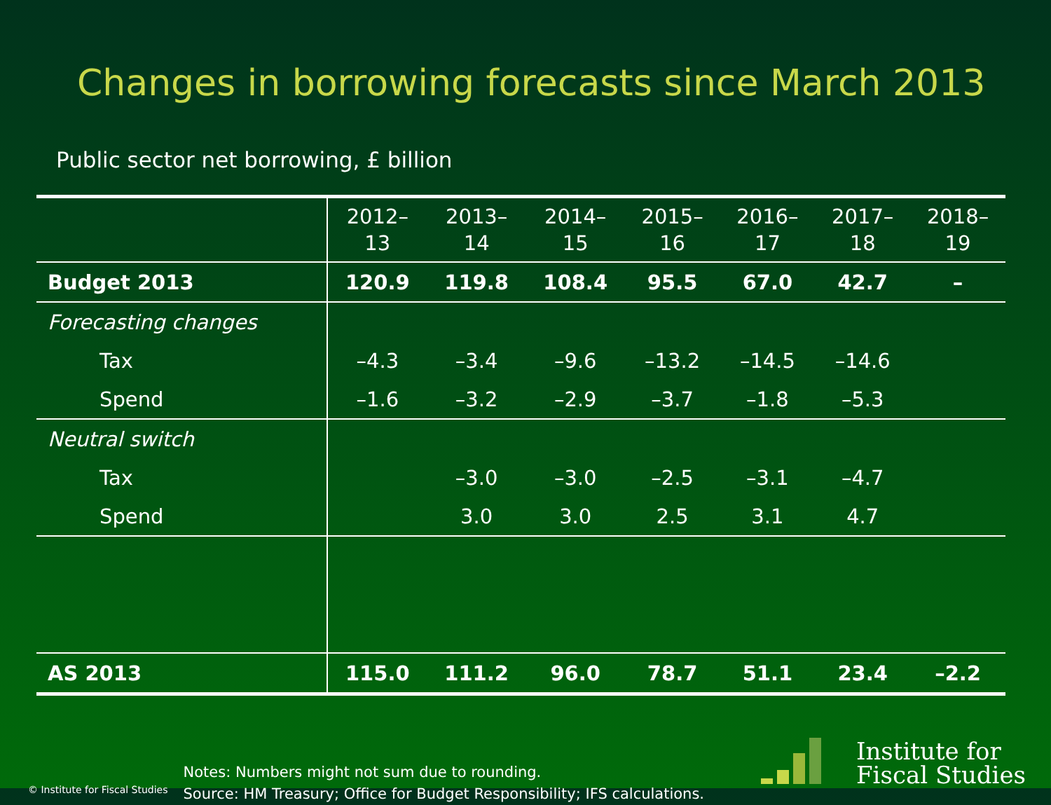Changes in borrowing forecasts since March 2013
Public sector net borrowing, £ billion
| | 2012– 13 | 2013– 14 | 2014– 15 | 2015– 16 | 2016– 17 | 2017– 18 | 2018– 19 |
| --- | --- | --- | --- | --- | --- | --- | --- |
| Budget 2013 | 120.9 | 119.8 | 108.4 | 95.5 | 67.0 | 42.7 | – |
| Forecasting changes | | | | | | | |
| Tax | –4.3 | –3.4 | –9.6 | –13.2 | –14.5 | –14.6 | |
| Spend | –1.6 | –3.2 | –2.9 | –3.7 | –1.8 | –5.3 | |
| Neutral switch | | | | | | | |
| Tax | | –3.0 | –3.0 | –2.5 | –3.1 | –4.7 | |
| Spend | | 3.0 | 3.0 | 2.5 | 3.1 | 4.7 | |
| AS 2013 | 115.0 | 111.2 | 96.0 | 78.7 | 51.1 | 23.4 | –2.2 |
© Institute for Fiscal Studies
Notes: Numbers might not sum due to rounding.
Source: HM Treasury; Office for Budget Responsibility; IFS calculations.
Institute for
Fiscal Studies